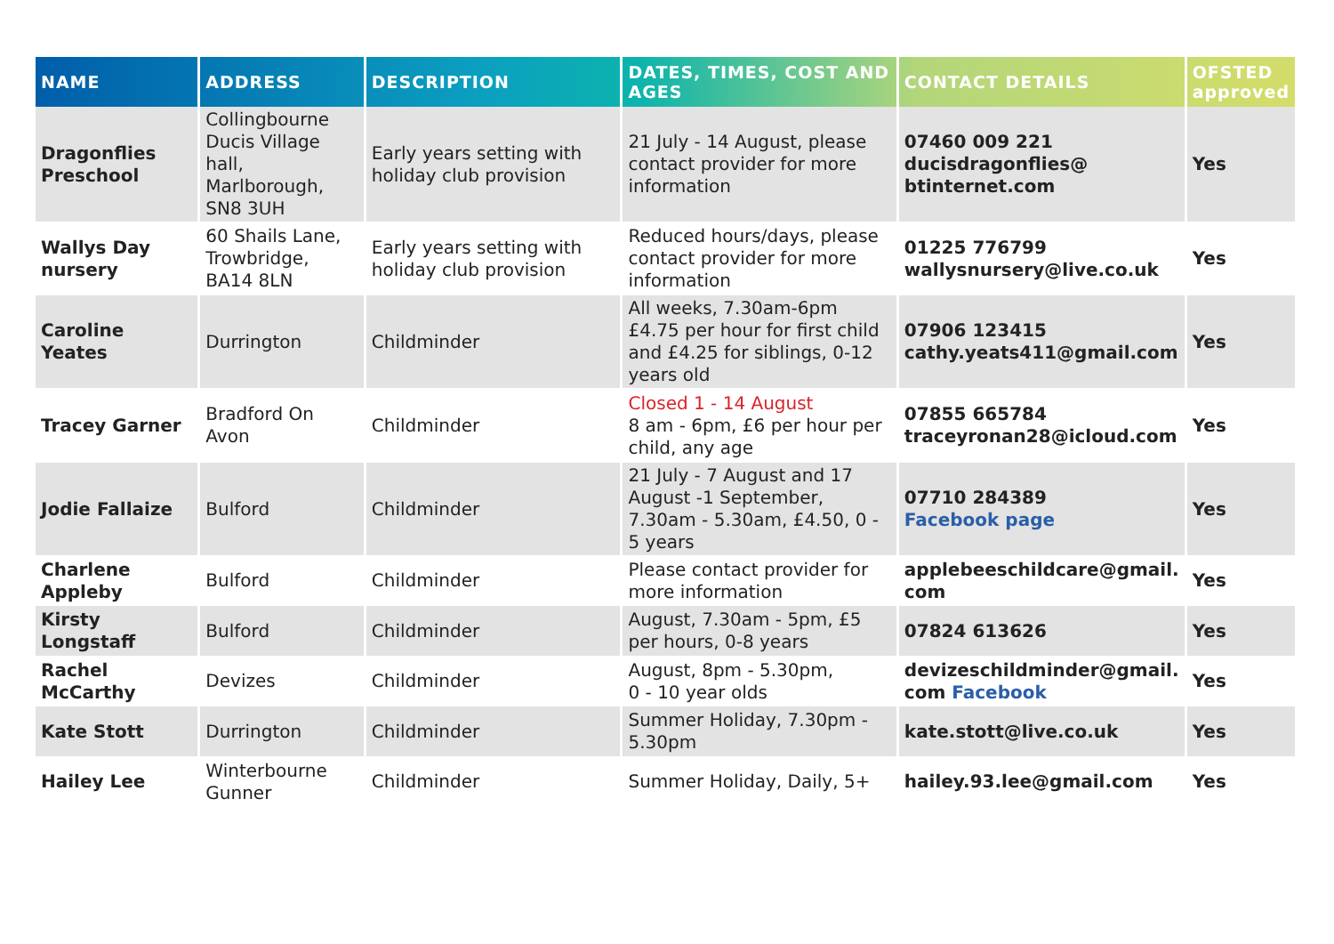| NAME | ADDRESS | DESCRIPTION | DATES, TIMES, COST AND AGES | CONTACT DETAILS | OFSTED approved |
| --- | --- | --- | --- | --- | --- |
| Dragonflies Preschool | Collingbourne Ducis Village hall, Marlborough, SN8 3UH | Early years setting with holiday club provision | 21 July - 14 August, please contact provider for more information | 07460 009 221 ducisdragonflies@ btinternet.com | Yes |
| Wallys Day nursery | 60 Shails Lane, Trowbridge, BA14 8LN | Early years setting with holiday club provision | Reduced hours/days, please contact provider for more information | 01225 776799 wallysnursery@live.co.uk | Yes |
| Caroline Yeates | Durrington | Childminder | All weeks, 7.30am-6pm £4.75 per hour for first child and £4.25 for siblings, 0-12 years old | 07906 123415 cathy.yeats411@gmail.com | Yes |
| Tracey Garner | Bradford On Avon | Childminder | Closed 1 - 14 August 8 am - 6pm, £6 per hour per child, any age | 07855 665784 traceyronan28@icloud.com | Yes |
| Jodie Fallaize | Bulford | Childminder | 21 July - 7 August and 17 August -1 September, 7.30am - 5.30am, £4.50, 0 - 5 years | 07710 284389 Facebook page | Yes |
| Charlene Appleby | Bulford | Childminder | Please contact provider for more information | applebeeschildcare@gmail. com | Yes |
| Kirsty Longstaff | Bulford | Childminder | August, 7.30am - 5pm, £5 per hours, 0-8 years | 07824 613626 | Yes |
| Rachel McCarthy | Devizes | Childminder | August, 8pm - 5.30pm, 0 - 10 year olds | devizeschildminder@gmail. com Facebook | Yes |
| Kate Stott | Durrington | Childminder | Summer Holiday, 7.30pm - 5.30pm | kate.stott@live.co.uk | Yes |
| Hailey Lee | Winterbourne Gunner | Childminder | Summer Holiday, Daily, 5+ | hailey.93.lee@gmail.com | Yes |